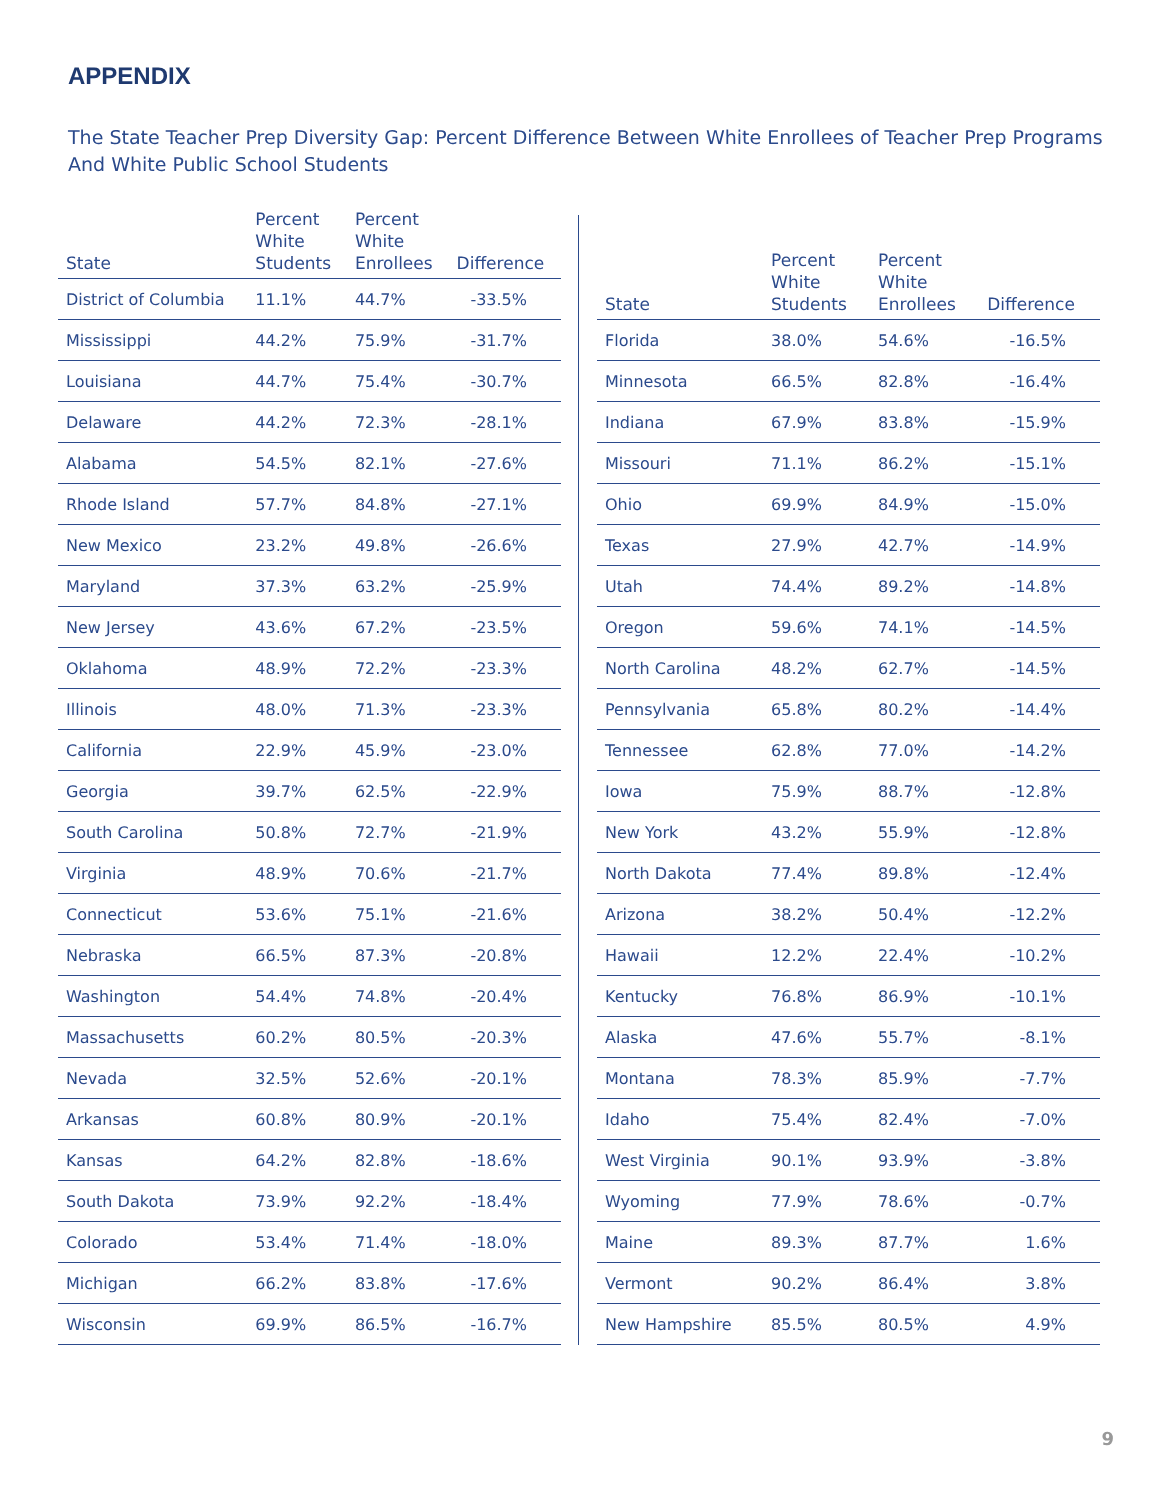APPENDIX
The State Teacher Prep Diversity Gap: Percent Difference Between White Enrollees of Teacher Prep Programs And White Public School Students
| State | Percent White Students | Percent White Enrollees | Difference |
| --- | --- | --- | --- |
| District of Columbia | 11.1% | 44.7% | -33.5% |
| Mississippi | 44.2% | 75.9% | -31.7% |
| Louisiana | 44.7% | 75.4% | -30.7% |
| Delaware | 44.2% | 72.3% | -28.1% |
| Alabama | 54.5% | 82.1% | -27.6% |
| Rhode Island | 57.7% | 84.8% | -27.1% |
| New Mexico | 23.2% | 49.8% | -26.6% |
| Maryland | 37.3% | 63.2% | -25.9% |
| New Jersey | 43.6% | 67.2% | -23.5% |
| Oklahoma | 48.9% | 72.2% | -23.3% |
| Illinois | 48.0% | 71.3% | -23.3% |
| California | 22.9% | 45.9% | -23.0% |
| Georgia | 39.7% | 62.5% | -22.9% |
| South Carolina | 50.8% | 72.7% | -21.9% |
| Virginia | 48.9% | 70.6% | -21.7% |
| Connecticut | 53.6% | 75.1% | -21.6% |
| Nebraska | 66.5% | 87.3% | -20.8% |
| Washington | 54.4% | 74.8% | -20.4% |
| Massachusetts | 60.2% | 80.5% | -20.3% |
| Nevada | 32.5% | 52.6% | -20.1% |
| Arkansas | 60.8% | 80.9% | -20.1% |
| Kansas | 64.2% | 82.8% | -18.6% |
| South Dakota | 73.9% | 92.2% | -18.4% |
| Colorado | 53.4% | 71.4% | -18.0% |
| Michigan | 66.2% | 83.8% | -17.6% |
| Wisconsin | 69.9% | 86.5% | -16.7% |
| State | Percent White Students | Percent White Enrollees | Difference |
| --- | --- | --- | --- |
| Florida | 38.0% | 54.6% | -16.5% |
| Minnesota | 66.5% | 82.8% | -16.4% |
| Indiana | 67.9% | 83.8% | -15.9% |
| Missouri | 71.1% | 86.2% | -15.1% |
| Ohio | 69.9% | 84.9% | -15.0% |
| Texas | 27.9% | 42.7% | -14.9% |
| Utah | 74.4% | 89.2% | -14.8% |
| Oregon | 59.6% | 74.1% | -14.5% |
| North Carolina | 48.2% | 62.7% | -14.5% |
| Pennsylvania | 65.8% | 80.2% | -14.4% |
| Tennessee | 62.8% | 77.0% | -14.2% |
| Iowa | 75.9% | 88.7% | -12.8% |
| New York | 43.2% | 55.9% | -12.8% |
| North Dakota | 77.4% | 89.8% | -12.4% |
| Arizona | 38.2% | 50.4% | -12.2% |
| Hawaii | 12.2% | 22.4% | -10.2% |
| Kentucky | 76.8% | 86.9% | -10.1% |
| Alaska | 47.6% | 55.7% | -8.1% |
| Montana | 78.3% | 85.9% | -7.7% |
| Idaho | 75.4% | 82.4% | -7.0% |
| West Virginia | 90.1% | 93.9% | -3.8% |
| Wyoming | 77.9% | 78.6% | -0.7% |
| Maine | 89.3% | 87.7% | 1.6% |
| Vermont | 90.2% | 86.4% | 3.8% |
| New Hampshire | 85.5% | 80.5% | 4.9% |
9